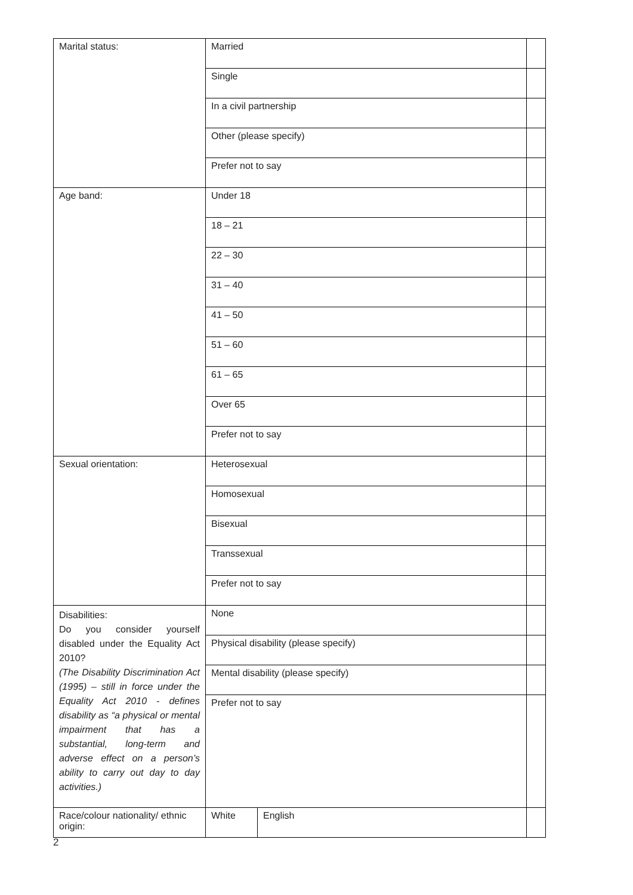| Marital status: | Married | | |
| | Single | | |
| | In a civil partnership | | |
| | Other (please specify) | | |
| | Prefer not to say | | |
| Age band: | Under 18 | | |
| | 18 – 21 | | |
| | 22 – 30 | | |
| | 31 – 40 | | |
| | 41 – 50 | | |
| | 51 – 60 | | |
| | 61 – 65 | | |
| | Over 65 | | |
| | Prefer not to say | | |
| Sexual orientation: | Heterosexual | | |
| | Homosexual | | |
| | Bisexual | | |
| | Transsexual | | |
| | Prefer not to say | | |
| Disabilities: Do you consider yourself disabled under the Equality Act 2010? (The Disability Discrimination Act (1995) – still in force under the Equality Act 2010 - defines disability as “a physical or mental impairment that has a substantial, long-term and adverse effect on a person’s ability to carry out day to day activities.) | None | | |
| | Physical disability (please specify) | | |
| | Mental disability (please specify) | | |
| | Prefer not to say | | |
| Race/colour nationality/ ethnic origin: | White | English | |
2